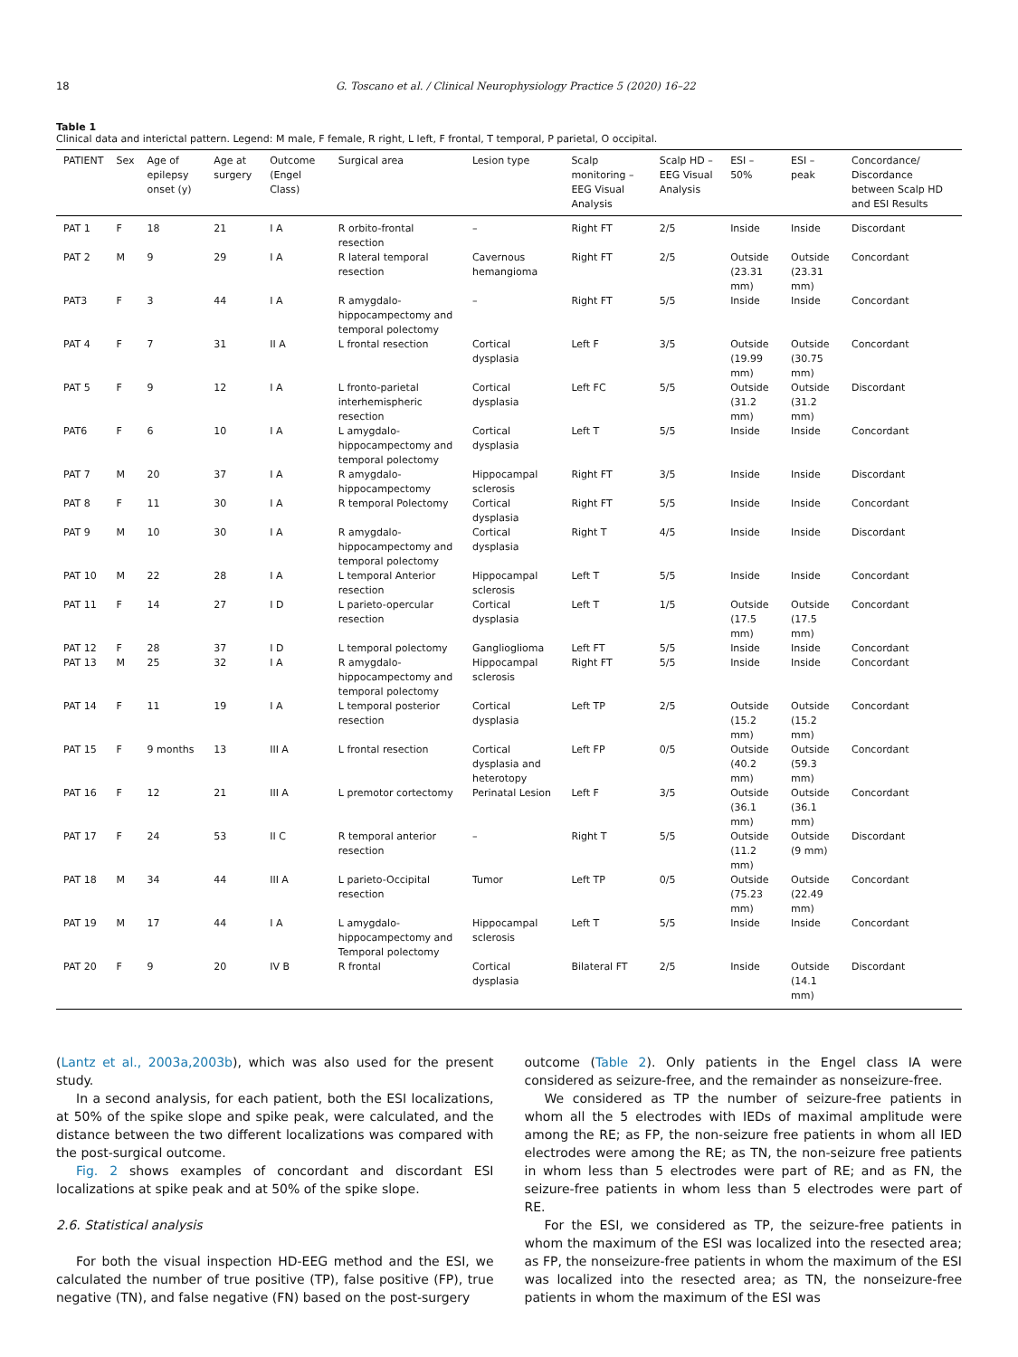18 G. Toscano et al. / Clinical Neurophysiology Practice 5 (2020) 16–22
Table 1
Clinical data and interictal pattern. Legend: M male, F female, R right, L left, F frontal, T temporal, P parietal, O occipital.
| PATIENT | Sex | Age of epilepsy onset (y) | Age at surgery | Outcome (Engel Class) | Surgical area | Lesion type | Scalp monitoring – EEG Visual Analysis | Scalp HD – EEG Visual Analysis | ESI – 50% | ESI – peak | Concordance/ Discordance between Scalp HD and ESI Results |
| --- | --- | --- | --- | --- | --- | --- | --- | --- | --- | --- | --- |
| PAT 1 | F | 18 | 21 | I A | R orbito-frontal resection | – | Right FT | 2/5 | Inside | Inside | Discordant |
| PAT 2 | M | 9 | 29 | I A | R lateral temporal resection | Cavernous hemangioma | Right FT | 2/5 | Outside (23.31 mm) | Outside (23.31 mm) | Concordant |
| PAT3 | F | 3 | 44 | I A | R amygdalo-hippocampectomy and temporal polectomy | – | Right FT | 5/5 | Inside | Inside | Concordant |
| PAT 4 | F | 7 | 31 | II A | L frontal resection | Cortical dysplasia | Left F | 3/5 | Outside (19.99 mm) | Outside (30.75 mm) | Concordant |
| PAT 5 | F | 9 | 12 | I A | L fronto-parietal interhemispheric resection | Cortical dysplasia | Left FC | 5/5 | Outside (31.2 mm) | Outside (31.2 mm) | Discordant |
| PAT6 | F | 6 | 10 | I A | L amygdalo-hippocampectomy and temporal polectomy | Cortical dysplasia | Left T | 5/5 | Inside | Inside | Concordant |
| PAT 7 | M | 20 | 37 | I A | R amygdalo-hippocampectomy | Hippocampal sclerosis | Right FT | 3/5 | Inside | Inside | Discordant |
| PAT 8 | F | 11 | 30 | I A | R temporal Polectomy | Cortical dysplasia | Right FT | 5/5 | Inside | Inside | Concordant |
| PAT 9 | M | 10 | 30 | I A | R amygdalo-hippocampectomy and temporal polectomy | Cortical dysplasia | Right T | 4/5 | Inside | Inside | Discordant |
| PAT 10 | M | 22 | 28 | I A | L temporal Anterior resection | Hippocampal sclerosis | Left T | 5/5 | Inside | Inside | Concordant |
| PAT 11 | F | 14 | 27 | I D | L parieto-opercular resection | Cortical dysplasia | Left T | 1/5 | Outside (17.5 mm) | Outside (17.5 mm) | Concordant |
| PAT 12 | F | 28 | 37 | I D | L temporal polectomy | Ganglioglioma | Left FT | 5/5 | Inside | Inside | Concordant |
| PAT 13 | M | 25 | 32 | I A | R amygdalo-hippocampectomy and temporal polectomy | Hippocampal sclerosis | Right FT | 5/5 | Inside | Inside | Concordant |
| PAT 14 | F | 11 | 19 | I A | L temporal posterior resection | Cortical dysplasia | Left TP | 2/5 | Outside (15.2 mm) | Outside (15.2 mm) | Concordant |
| PAT 15 | F | 9 months | 13 | III A | L frontal resection | Cortical dysplasia and heterotopy | Left FP | 0/5 | Outside (40.2 mm) | Outside (59.3 mm) | Concordant |
| PAT 16 | F | 12 | 21 | III A | L premotor cortectomy | Perinatal Lesion | Left F | 3/5 | Outside (36.1 mm) | Outside (36.1 mm) | Concordant |
| PAT 17 | F | 24 | 53 | II C | R temporal anterior resection | – | Right T | 5/5 | Outside (11.2 mm) | Outside (9 mm) | Discordant |
| PAT 18 | M | 34 | 44 | III A | L parieto-Occipital resection | Tumor | Left TP | 0/5 | Outside (75.23 mm) | Outside (22.49 mm) | Concordant |
| PAT 19 | M | 17 | 44 | I A | L amygdalo-hippocampectomy and Temporal polectomy | Hippocampal sclerosis | Left T | 5/5 | Inside | Inside | Concordant |
| PAT 20 | F | 9 | 20 | IV B | R frontal | Cortical dysplasia | Bilateral FT | 2/5 | Inside | Outside (14.1 mm) | Discordant |
(Lantz et al., 2003a,2003b), which was also used for the present study.
In a second analysis, for each patient, both the ESI localizations, at 50% of the spike slope and spike peak, were calculated, and the distance between the two different localizations was compared with the post-surgical outcome.
Fig. 2 shows examples of concordant and discordant ESI localizations at spike peak and at 50% of the spike slope.
2.6. Statistical analysis
For both the visual inspection HD-EEG method and the ESI, we calculated the number of true positive (TP), false positive (FP), true negative (TN), and false negative (FN) based on the post-surgery
outcome (Table 2). Only patients in the Engel class IA were considered as seizure-free, and the remainder as nonseizure-free.
We considered as TP the number of seizure-free patients in whom all the 5 electrodes with IEDs of maximal amplitude were among the RE; as FP, the non-seizure free patients in whom all IED electrodes were among the RE; as TN, the non-seizure free patients in whom less than 5 electrodes were part of RE; and as FN, the seizure-free patients in whom less than 5 electrodes were part of RE.
For the ESI, we considered as TP, the seizure-free patients in whom the maximum of the ESI was localized into the resected area; as FP, the nonseizure-free patients in whom the maximum of the ESI was localized into the resected area; as TN, the nonseizure-free patients in whom the maximum of the ESI was